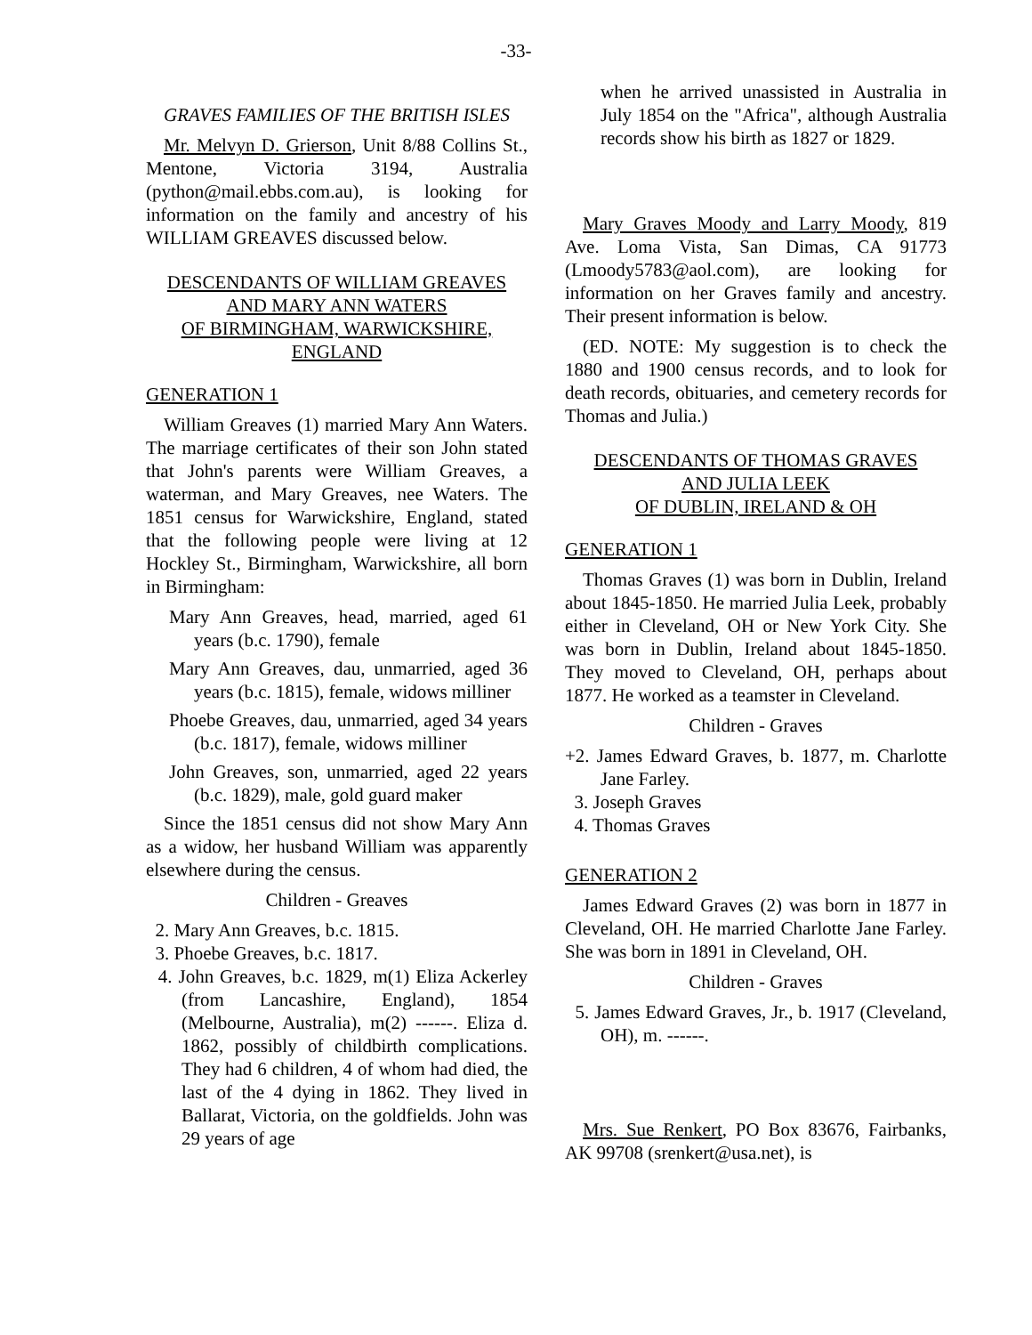-33-
GRAVES FAMILIES OF THE BRITISH ISLES
Mr. Melvyn D. Grierson, Unit 8/88 Collins St., Mentone, Victoria 3194, Australia (python@mail.ebbs.com.au), is looking for information on the family and ancestry of his WILLIAM GREAVES discussed below.
DESCENDANTS OF WILLIAM GREAVES
AND MARY ANN WATERS
OF BIRMINGHAM, WARWICKSHIRE,
ENGLAND
GENERATION 1
William Greaves (1) married Mary Ann Waters. The marriage certificates of their son John stated that John's parents were William Greaves, a waterman, and Mary Greaves, nee Waters. The 1851 census for Warwickshire, England, stated that the following people were living at 12 Hockley St., Birmingham, Warwickshire, all born in Birmingham:
Mary Ann Greaves, head, married, aged 61 years (b.c. 1790), female
Mary Ann Greaves, dau, unmarried, aged 36 years (b.c. 1815), female, widows milliner
Phoebe Greaves, dau, unmarried, aged 34 years (b.c. 1817), female, widows milliner
John Greaves, son, unmarried, aged 22 years (b.c. 1829), male, gold guard maker
Since the 1851 census did not show Mary Ann as a widow, her husband William was apparently elsewhere during the census.
Children - Greaves
2. Mary Ann Greaves, b.c. 1815.
3. Phoebe Greaves, b.c. 1817.
4. John Greaves, b.c. 1829, m(1) Eliza Ackerley (from Lancashire, England), 1854 (Melbourne, Australia), m(2) ------. Eliza d. 1862, possibly of childbirth complications. They had 6 children, 4 of whom had died, the last of the 4 dying in 1862. They lived in Ballarat, Victoria, on the goldfields. John was 29 years of age
when he arrived unassisted in Australia in July 1854 on the "Africa", although Australia records show his birth as 1827 or 1829.
Mary Graves Moody and Larry Moody, 819 Ave. Loma Vista, San Dimas, CA 91773 (Lmoody5783@aol.com), are looking for information on her Graves family and ancestry. Their present information is below.
(ED. NOTE: My suggestion is to check the 1880 and 1900 census records, and to look for death records, obituaries, and cemetery records for Thomas and Julia.)
DESCENDANTS OF THOMAS GRAVES
AND JULIA LEEK
OF DUBLIN, IRELAND & OH
GENERATION 1
Thomas Graves (1) was born in Dublin, Ireland about 1845-1850. He married Julia Leek, probably either in Cleveland, OH or New York City. She was born in Dublin, Ireland about 1845-1850. They moved to Cleveland, OH, perhaps about 1877. He worked as a teamster in Cleveland.
Children - Graves
+2. James Edward Graves, b. 1877, m. Charlotte Jane Farley.
3. Joseph Graves
4. Thomas Graves
GENERATION 2
James Edward Graves (2) was born in 1877 in Cleveland, OH. He married Charlotte Jane Farley. She was born in 1891 in Cleveland, OH.
Children - Graves
5. James Edward Graves, Jr., b. 1917 (Cleveland, OH), m. ------.
Mrs. Sue Renkert, PO Box 83676, Fairbanks, AK 99708 (srenkert@usa.net), is